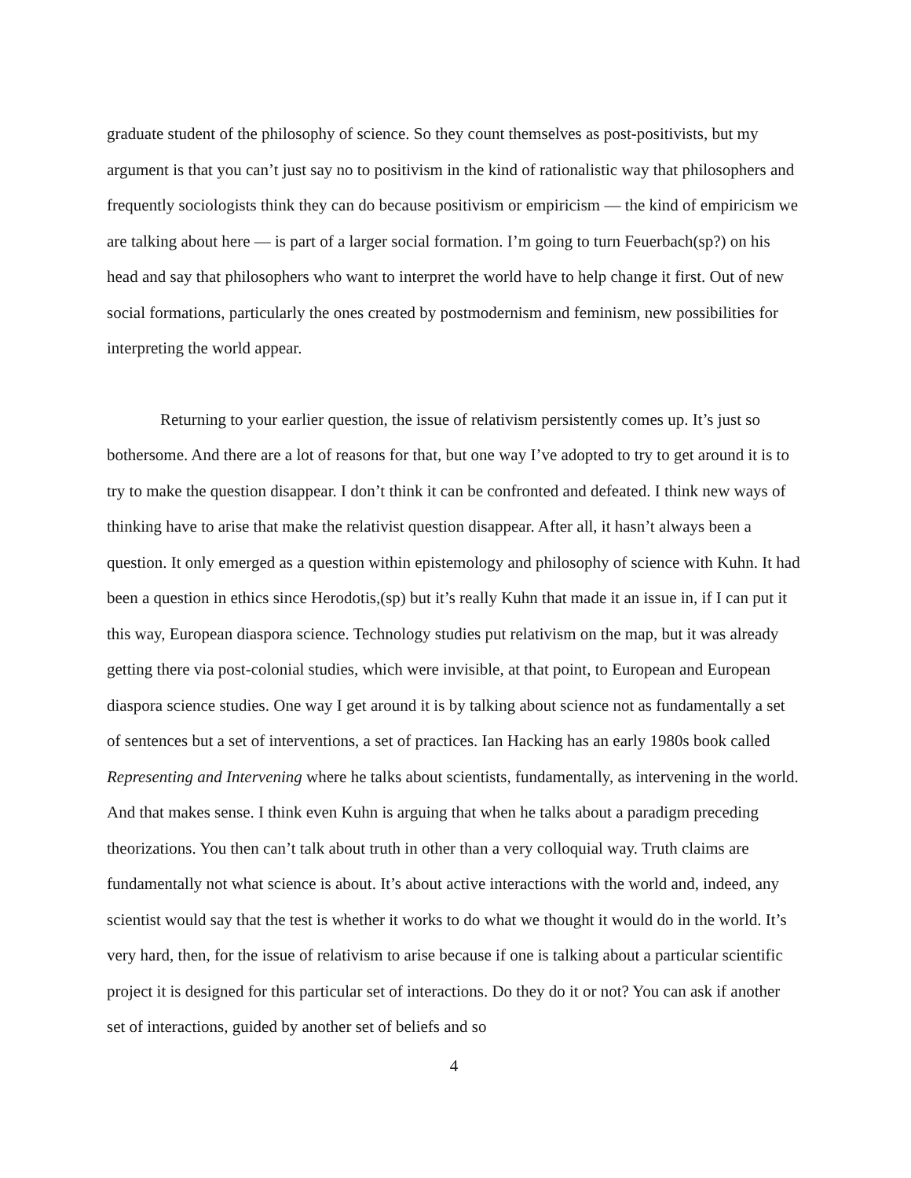graduate student of the philosophy of science. So they count themselves as post-positivists, but my argument is that you can’t just say no to positivism in the kind of rationalistic way that philosophers and frequently sociologists think they can do because positivism or empiricism — the kind of empiricism we are talking about here — is part of a larger social formation. I’m going to turn Feuerbach(sp?) on his head and say that philosophers who want to interpret the world have to help change it first. Out of new social formations, particularly the ones created by postmodernism and feminism, new possibilities for interpreting the world appear.
Returning to your earlier question, the issue of relativism persistently comes up. It’s just so bothersome. And there are a lot of reasons for that, but one way I’ve adopted to try to get around it is to try to make the question disappear. I don’t think it can be confronted and defeated. I think new ways of thinking have to arise that make the relativist question disappear. After all, it hasn’t always been a question. It only emerged as a question within epistemology and philosophy of science with Kuhn. It had been a question in ethics since Herodotis,(sp) but it’s really Kuhn that made it an issue in, if I can put it this way, European diaspora science. Technology studies put relativism on the map, but it was already getting there via post-colonial studies, which were invisible, at that point, to European and European diaspora science studies. One way I get around it is by talking about science not as fundamentally a set of sentences but a set of interventions, a set of practices. Ian Hacking has an early 1980s book called Representing and Intervening where he talks about scientists, fundamentally, as intervening in the world. And that makes sense. I think even Kuhn is arguing that when he talks about a paradigm preceding theorizations. You then can’t talk about truth in other than a very colloquial way. Truth claims are fundamentally not what science is about. It’s about active interactions with the world and, indeed, any scientist would say that the test is whether it works to do what we thought it would do in the world. It’s very hard, then, for the issue of relativism to arise because if one is talking about a particular scientific project it is designed for this particular set of interactions. Do they do it or not? You can ask if another set of interactions, guided by another set of beliefs and so
4